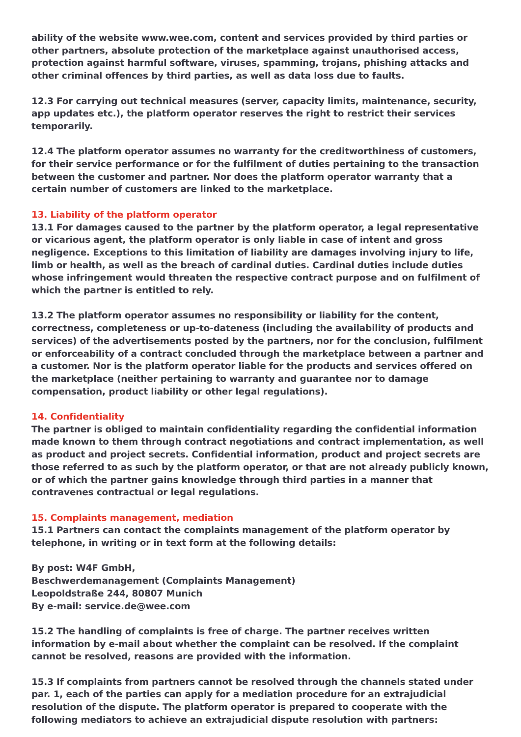ability of the website www.wee.com, content and services provided by third parties or other partners, absolute protection of the marketplace against unauthorised access, protection against harmful software, viruses, spamming, trojans, phishing attacks and other criminal offences by third parties, as well as data loss due to faults.
12.3 For carrying out technical measures (server, capacity limits, maintenance, security, app updates etc.), the platform operator reserves the right to restrict their services temporarily.
12.4 The platform operator assumes no warranty for the creditworthiness of customers, for their service performance or for the fulfilment of duties pertaining to the transaction between the customer and partner. Nor does the platform operator warranty that a certain number of customers are linked to the marketplace.
13. Liability of the platform operator
13.1 For damages caused to the partner by the platform operator, a legal representative or vicarious agent, the platform operator is only liable in case of intent and gross negligence. Exceptions to this limitation of liability are damages involving injury to life, limb or health, as well as the breach of cardinal duties. Cardinal duties include duties whose infringement would threaten the respective contract purpose and on fulfilment of which the partner is entitled to rely.
13.2 The platform operator assumes no responsibility or liability for the content, correctness, completeness or up-to-dateness (including the availability of products and services) of the advertisements posted by the partners, nor for the conclusion, fulfilment or enforceability of a contract concluded through the marketplace between a partner and a customer. Nor is the platform operator liable for the products and services offered on the marketplace (neither pertaining to warranty and guarantee nor to damage compensation, product liability or other legal regulations).
14. Confidentiality
The partner is obliged to maintain confidentiality regarding the confidential information made known to them through contract negotiations and contract implementation, as well as product and project secrets. Confidential information, product and project secrets are those referred to as such by the platform operator, or that are not already publicly known, or of which the partner gains knowledge through third parties in a manner that contravenes contractual or legal regulations.
15. Complaints management, mediation
15.1 Partners can contact the complaints management of the platform operator by telephone, in writing or in text form at the following details:
By post: W4F GmbH,
Beschwerdemanagement (Complaints Management)
Leopoldstraße 244, 80807 Munich
By e-mail: service.de@wee.com
15.2 The handling of complaints is free of charge. The partner receives written information by e-mail about whether the complaint can be resolved. If the complaint cannot be resolved, reasons are provided with the information.
15.3 If complaints from partners cannot be resolved through the channels stated under par. 1, each of the parties can apply for a mediation procedure for an extrajudicial resolution of the dispute. The platform operator is prepared to cooperate with the following mediators to achieve an extrajudicial dispute resolution with partners: